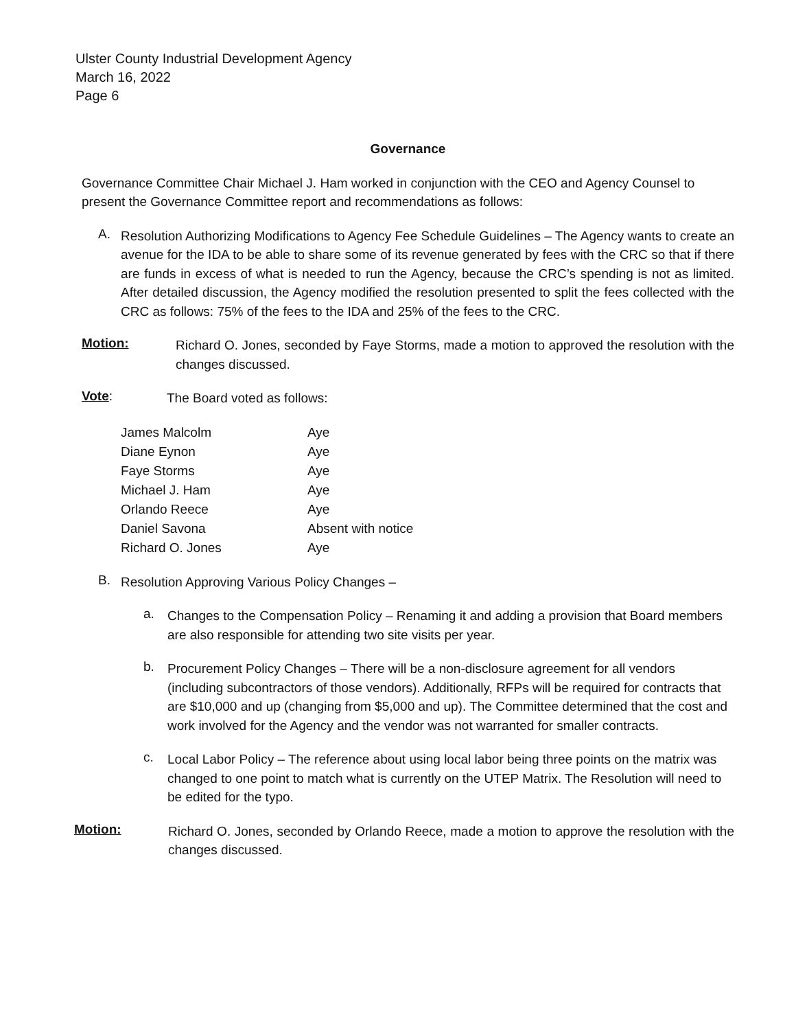Ulster County Industrial Development Agency
March 16, 2022
Page 6
Governance
Governance Committee Chair Michael J. Ham worked in conjunction with the CEO and Agency Counsel to present the Governance Committee report and recommendations as follows:
A.
Resolution Authorizing Modifications to Agency Fee Schedule Guidelines – The Agency wants to create an avenue for the IDA to be able to share some of its revenue generated by fees with the CRC so that if there are funds in excess of what is needed to run the Agency, because the CRC’s spending is not as limited. After detailed discussion, the Agency modified the resolution presented to split the fees collected with the CRC as follows: 75% of the fees to the IDA and 25% of the fees to the CRC.
Motion:
Richard O. Jones, seconded by Faye Storms, made a motion to approved the resolution with the changes discussed.
Vote:
The Board voted as follows:
| James Malcolm | Aye |
| Diane Eynon | Aye |
| Faye Storms | Aye |
| Michael J. Ham | Aye |
| Orlando Reece | Aye |
| Daniel Savona | Absent with notice |
| Richard O. Jones | Aye |
B.
Resolution Approving Various Policy Changes –
a.
Changes to the Compensation Policy – Renaming it and adding a provision that Board members are also responsible for attending two site visits per year.
b.
Procurement Policy Changes – There will be a non-disclosure agreement for all vendors (including subcontractors of those vendors). Additionally, RFPs will be required for contracts that are $10,000 and up (changing from $5,000 and up). The Committee determined that the cost and work involved for the Agency and the vendor was not warranted for smaller contracts.
c.
Local Labor Policy – The reference about using local labor being three points on the matrix was changed to one point to match what is currently on the UTEP Matrix. The Resolution will need to be edited for the typo.
Motion:
Richard O. Jones, seconded by Orlando Reece, made a motion to approve the resolution with the changes discussed.